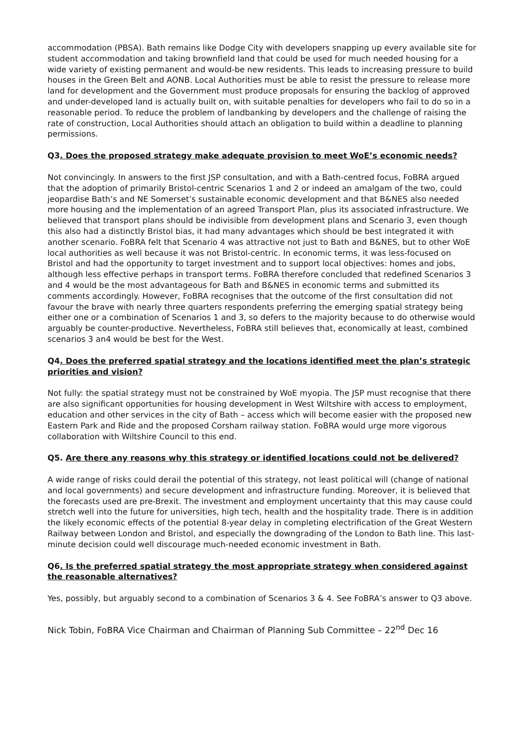accommodation (PBSA). Bath remains like Dodge City with developers snapping up every available site for student accommodation and taking brownfield land that could be used for much needed housing for a wide variety of existing permanent and would-be new residents. This leads to increasing pressure to build houses in the Green Belt and AONB. Local Authorities must be able to resist the pressure to release more land for development and the Government must produce proposals for ensuring the backlog of approved and under-developed land is actually built on, with suitable penalties for developers who fail to do so in a reasonable period. To reduce the problem of landbanking by developers and the challenge of raising the rate of construction, Local Authorities should attach an obligation to build within a deadline to planning permissions.
Q3. Does the proposed strategy make adequate provision to meet WoE’s economic needs?
Not convincingly. In answers to the first JSP consultation, and with a Bath-centred focus, FoBRA argued that the adoption of primarily Bristol-centric Scenarios 1 and 2 or indeed an amalgam of the two, could jeopardise Bath’s and NE Somerset’s sustainable economic development and that B&NES also needed more housing and the implementation of an agreed Transport Plan, plus its associated infrastructure. We believed that transport plans should be indivisible from development plans and Scenario 3, even though this also had a distinctly Bristol bias, it had many advantages which should be best integrated it with another scenario. FoBRA felt that Scenario 4 was attractive not just to Bath and B&NES, but to other WoE local authorities as well because it was not Bristol-centric. In economic terms, it was less-focused on Bristol and had the opportunity to target investment and to support local objectives: homes and jobs, although less effective perhaps in transport terms. FoBRA therefore concluded that redefined Scenarios 3 and 4 would be the most advantageous for Bath and B&NES in economic terms and submitted its comments accordingly. However, FoBRA recognises that the outcome of the first consultation did not favour the brave with nearly three quarters respondents preferring the emerging spatial strategy being either one or a combination of Scenarios 1 and 3, so defers to the majority because to do otherwise would arguably be counter-productive. Nevertheless, FoBRA still believes that, economically at least, combined scenarios 3 an4 would be best for the West.
Q4. Does the preferred spatial strategy and the locations identified meet the plan’s strategic priorities and vision?
Not fully: the spatial strategy must not be constrained by WoE myopia. The JSP must recognise that there are also significant opportunities for housing development in West Wiltshire with access to employment, education and other services in the city of Bath – access which will become easier with the proposed new Eastern Park and Ride and the proposed Corsham railway station. FoBRA would urge more vigorous collaboration with Wiltshire Council to this end.
Q5. Are there any reasons why this strategy or identified locations could not be delivered?
A wide range of risks could derail the potential of this strategy, not least political will (change of national and local governments) and secure development and infrastructure funding. Moreover, it is believed that the forecasts used are pre-Brexit. The investment and employment uncertainty that this may cause could stretch well into the future for universities, high tech, health and the hospitality trade. There is in addition the likely economic effects of the potential 8-year delay in completing electrification of the Great Western Railway between London and Bristol, and especially the downgrading of the London to Bath line. This last-minute decision could well discourage much-needed economic investment in Bath.
Q6. Is the preferred spatial strategy the most appropriate strategy when considered against the reasonable alternatives?
Yes, possibly, but arguably second to a combination of Scenarios 3 & 4. See FoBRA’s answer to Q3 above.
Nick Tobin, FoBRA Vice Chairman and Chairman of Planning Sub Committee – 22<sup>nd</sup> Dec 16